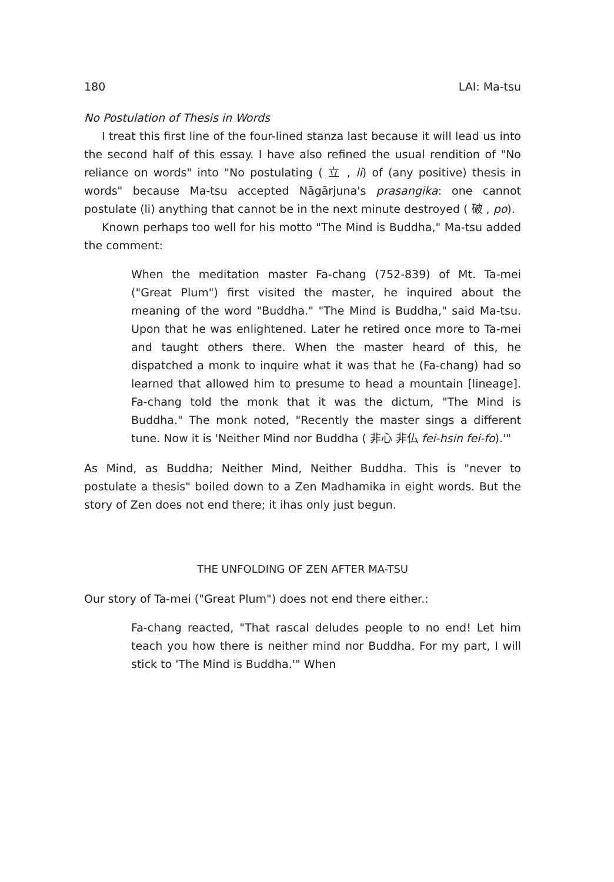180 LAI: Ma-tsu
No Postulation of Thesis in Words
I treat this first line of the four-lined stanza last because it will lead us into the second half of this essay. I have also refined the usual rendition of "No reliance on words" into "No postulating ( 立 , li) of (any positive) thesis in words" because Ma-tsu accepted Nāgārjuna's prasangika: one cannot postulate (li) anything that cannot be in the next minute destroyed ( 破 , po).
Known perhaps too well for his motto "The Mind is Buddha," Ma-tsu added the comment:
When the meditation master Fa-chang (752-839) of Mt. Ta-mei ("Great Plum") first visited the master, he inquired about the meaning of the word "Buddha." "The Mind is Buddha," said Ma-tsu. Upon that he was enlightened. Later he retired once more to Ta-mei and taught others there. When the master heard of this, he dispatched a monk to inquire what it was that he (Fa-chang) had so learned that allowed him to presume to head a mountain [lineage]. Fa-chang told the monk that it was the dictum, "The Mind is Buddha." The monk noted, "Recently the master sings a different tune. Now it is 'Neither Mind nor Buddha ( 非心 非仏 fei-hsin fei-fo).'"
As Mind, as Buddha; Neither Mind, Neither Buddha. This is "never to postulate a thesis" boiled down to a Zen Madhamika in eight words. But the story of Zen does not end there; it ihas only just begun.
THE UNFOLDING OF ZEN AFTER MA-TSU
Our story of Ta-mei ("Great Plum") does not end there either.:
Fa-chang reacted, "That rascal deludes people to no end! Let him teach you how there is neither mind nor Buddha. For my part, I will stick to 'The Mind is Buddha.'" When